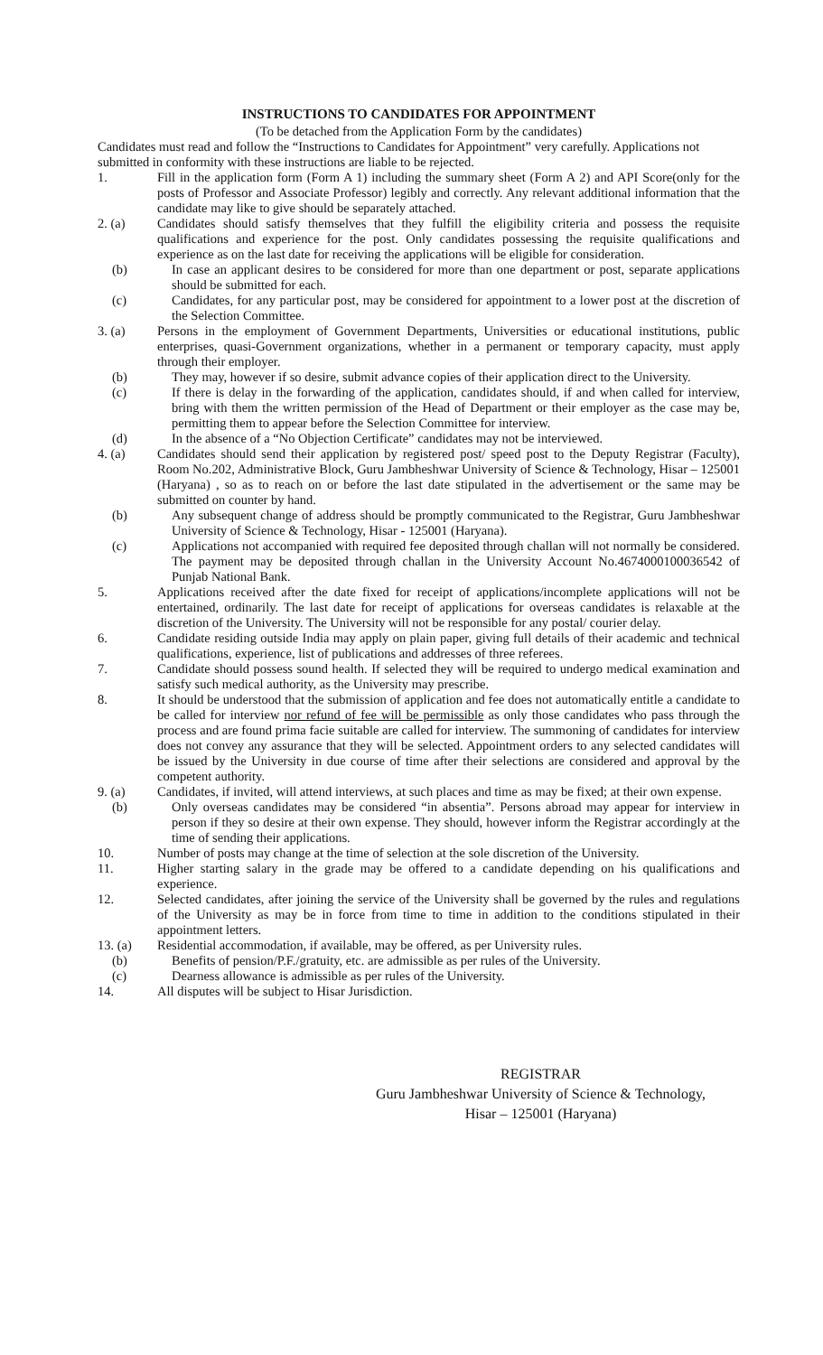INSTRUCTIONS TO CANDIDATES FOR APPOINTMENT
(To be detached from the Application Form by the candidates)
Candidates must read and follow the “Instructions to Candidates for Appointment” very carefully. Applications not submitted in conformity with these instructions are liable to be rejected.
1. Fill in the application form (Form A 1) including the summary sheet (Form A 2) and API Score(only for the posts of Professor and Associate Professor) legibly and correctly. Any relevant additional information that the candidate may like to give should be separately attached.
2. (a) Candidates should satisfy themselves that they fulfill the eligibility criteria and possess the requisite qualifications and experience for the post. Only candidates possessing the requisite qualifications and experience as on the last date for receiving the applications will be eligible for consideration.
(b) In case an applicant desires to be considered for more than one department or post, separate applications should be submitted for each.
(c) Candidates, for any particular post, may be considered for appointment to a lower post at the discretion of the Selection Committee.
3. (a) Persons in the employment of Government Departments, Universities or educational institutions, public enterprises, quasi-Government organizations, whether in a permanent or temporary capacity, must apply through their employer.
(b) They may, however if so desire, submit advance copies of their application direct to the University.
(c) If there is delay in the forwarding of the application, candidates should, if and when called for interview, bring with them the written permission of the Head of Department or their employer as the case may be, permitting them to appear before the Selection Committee for interview.
(d) In the absence of a “No Objection Certificate” candidates may not be interviewed.
4. (a) Candidates should send their application by registered post/ speed post to the Deputy Registrar (Faculty), Room No.202, Administrative Block, Guru Jambheshwar University of Science & Technology, Hisar – 125001 (Haryana) , so as to reach on or before the last date stipulated in the advertisement or the same may be submitted on counter by hand.
(b) Any subsequent change of address should be promptly communicated to the Registrar, Guru Jambheshwar University of Science & Technology, Hisar - 125001 (Haryana).
(c) Applications not accompanied with required fee deposited through challan will not normally be considered. The payment may be deposited through challan in the University Account No.4674000100036542 of Punjab National Bank.
5. Applications received after the date fixed for receipt of applications/incomplete applications will not be entertained, ordinarily. The last date for receipt of applications for overseas candidates is relaxable at the discretion of the University. The University will not be responsible for any postal/ courier delay.
6. Candidate residing outside India may apply on plain paper, giving full details of their academic and technical qualifications, experience, list of publications and addresses of three referees.
7. Candidate should possess sound health. If selected they will be required to undergo medical examination and satisfy such medical authority, as the University may prescribe.
8. It should be understood that the submission of application and fee does not automatically entitle a candidate to be called for interview nor refund of fee will be permissible as only those candidates who pass through the process and are found prima facie suitable are called for interview. The summoning of candidates for interview does not convey any assurance that they will be selected. Appointment orders to any selected candidates will be issued by the University in due course of time after their selections are considered and approval by the competent authority.
9. (a) Candidates, if invited, will attend interviews, at such places and time as may be fixed; at their own expense.
(b) Only overseas candidates may be considered “in absentia”. Persons abroad may appear for interview in person if they so desire at their own expense. They should, however inform the Registrar accordingly at the time of sending their applications.
10. Number of posts may change at the time of selection at the sole discretion of the University.
11. Higher starting salary in the grade may be offered to a candidate depending on his qualifications and experience.
12. Selected candidates, after joining the service of the University shall be governed by the rules and regulations of the University as may be in force from time to time in addition to the conditions stipulated in their appointment letters.
13. (a) Residential accommodation, if available, may be offered, as per University rules.
(b) Benefits of pension/P.F./gratuity, etc. are admissible as per rules of the University.
(c) Dearness allowance is admissible as per rules of the University.
14. All disputes will be subject to Hisar Jurisdiction.
REGISTRAR
Guru Jambheshwar University of Science & Technology,
Hisar – 125001 (Haryana)